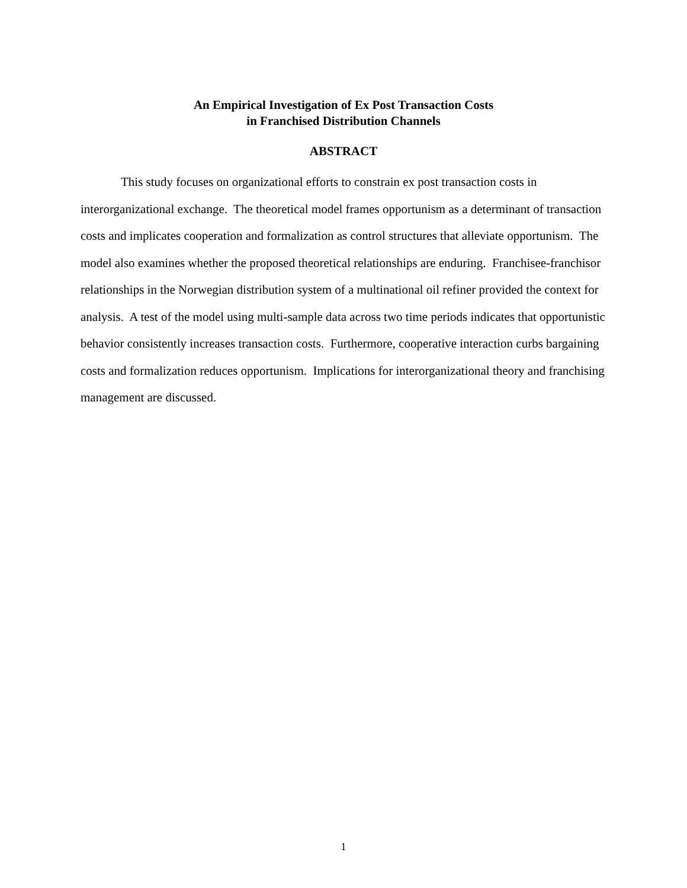An Empirical Investigation of Ex Post Transaction Costs
in Franchised Distribution Channels
ABSTRACT
This study focuses on organizational efforts to constrain ex post transaction costs in interorganizational exchange. The theoretical model frames opportunism as a determinant of transaction costs and implicates cooperation and formalization as control structures that alleviate opportunism. The model also examines whether the proposed theoretical relationships are enduring. Franchisee-franchisor relationships in the Norwegian distribution system of a multinational oil refiner provided the context for analysis. A test of the model using multi-sample data across two time periods indicates that opportunistic behavior consistently increases transaction costs. Furthermore, cooperative interaction curbs bargaining costs and formalization reduces opportunism. Implications for interorganizational theory and franchising management are discussed.
1